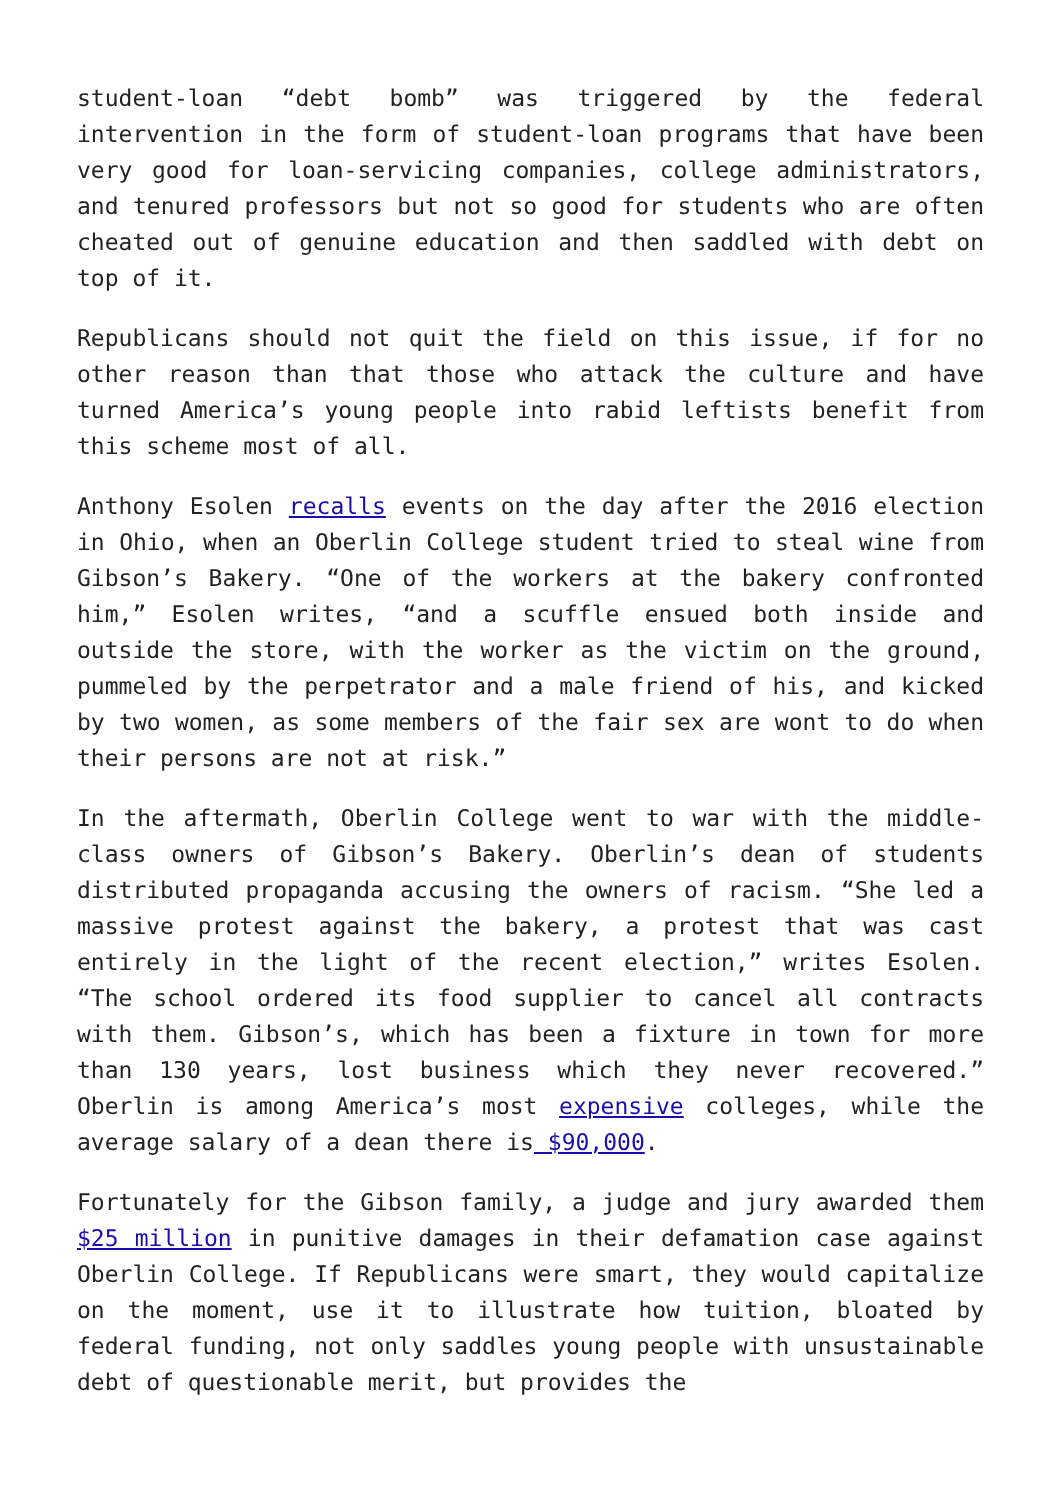student-loan “debt bomb” was triggered by the federal intervention in the form of student-loan programs that have been very good for loan-servicing companies, college administrators, and tenured professors but not so good for students who are often cheated out of genuine education and then saddled with debt on top of it.
Republicans should not quit the field on this issue, if for no other reason than that those who attack the culture and have turned America’s young people into rabid leftists benefit from this scheme most of all.
Anthony Esolen recalls events on the day after the 2016 election in Ohio, when an Oberlin College student tried to steal wine from Gibson’s Bakery. “One of the workers at the bakery confronted him,” Esolen writes, “and a scuffle ensued both inside and outside the store, with the worker as the victim on the ground, pummeled by the perpetrator and a male friend of his, and kicked by two women, as some members of the fair sex are wont to do when their persons are not at risk.”
In the aftermath, Oberlin College went to war with the middle-class owners of Gibson’s Bakery. Oberlin’s dean of students distributed propaganda accusing the owners of racism. “She led a massive protest against the bakery, a protest that was cast entirely in the light of the recent election,” writes Esolen. “The school ordered its food supplier to cancel all contracts with them. Gibson’s, which has been a fixture in town for more than 130 years, lost business which they never recovered.” Oberlin is among America’s most expensive colleges, while the average salary of a dean there is $90,000.
Fortunately for the Gibson family, a judge and jury awarded them $25 million in punitive damages in their defamation case against Oberlin College. If Republicans were smart, they would capitalize on the moment, use it to illustrate how tuition, bloated by federal funding, not only saddles young people with unsustainable debt of questionable merit, but provides the